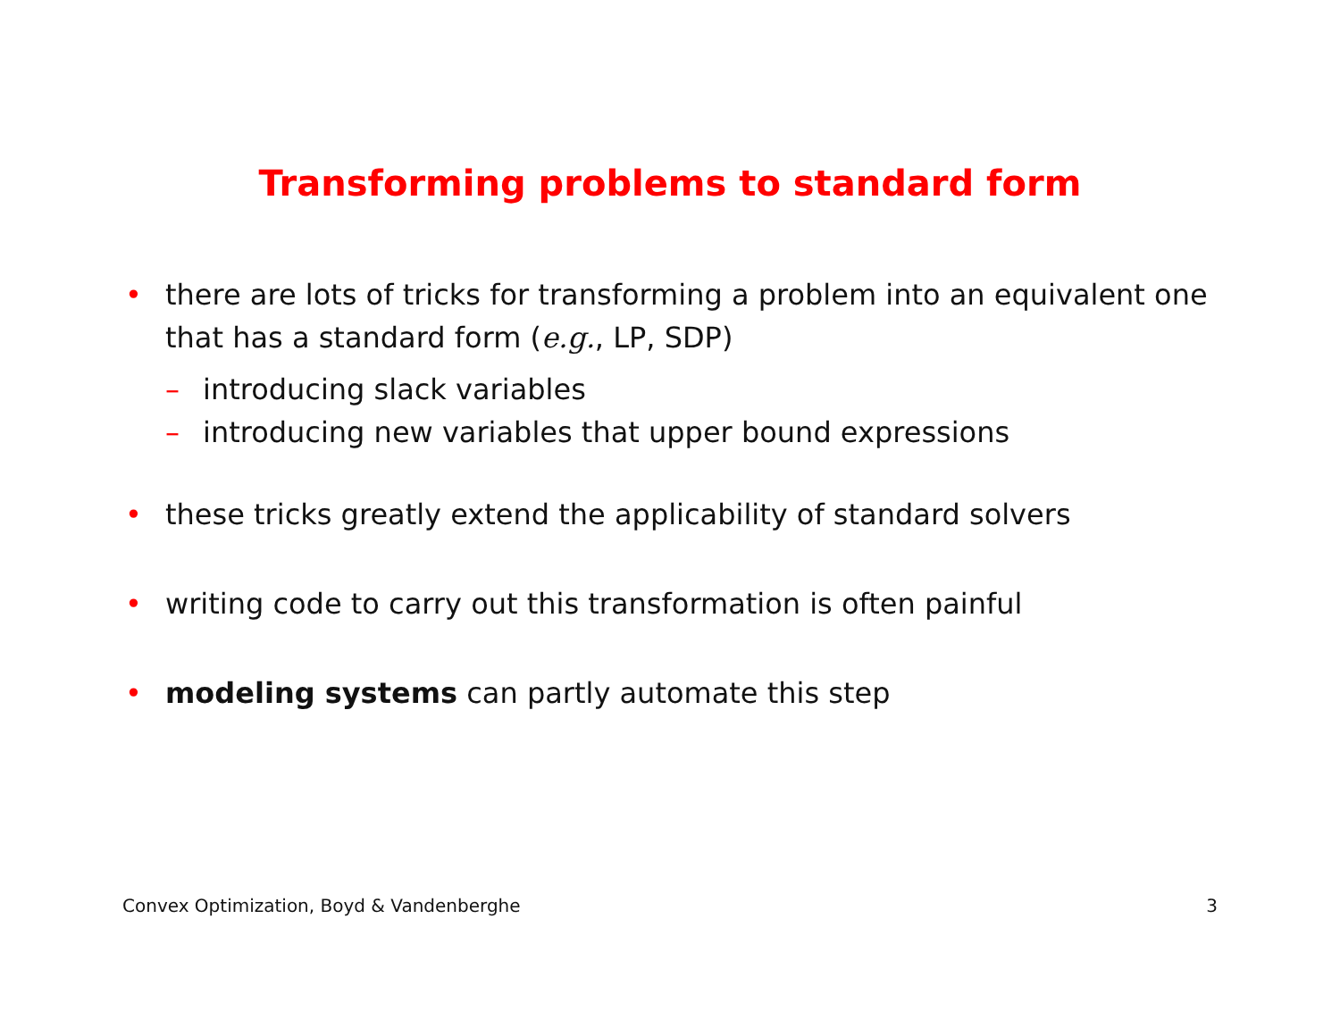Transforming problems to standard form
• there are lots of tricks for transforming a problem into an equivalent one that has a standard form (e.g., LP, SDP)
– introducing slack variables
– introducing new variables that upper bound expressions
• these tricks greatly extend the applicability of standard solvers
• writing code to carry out this transformation is often painful
• modeling systems can partly automate this step
Convex Optimization, Boyd & Vandenberghe 3